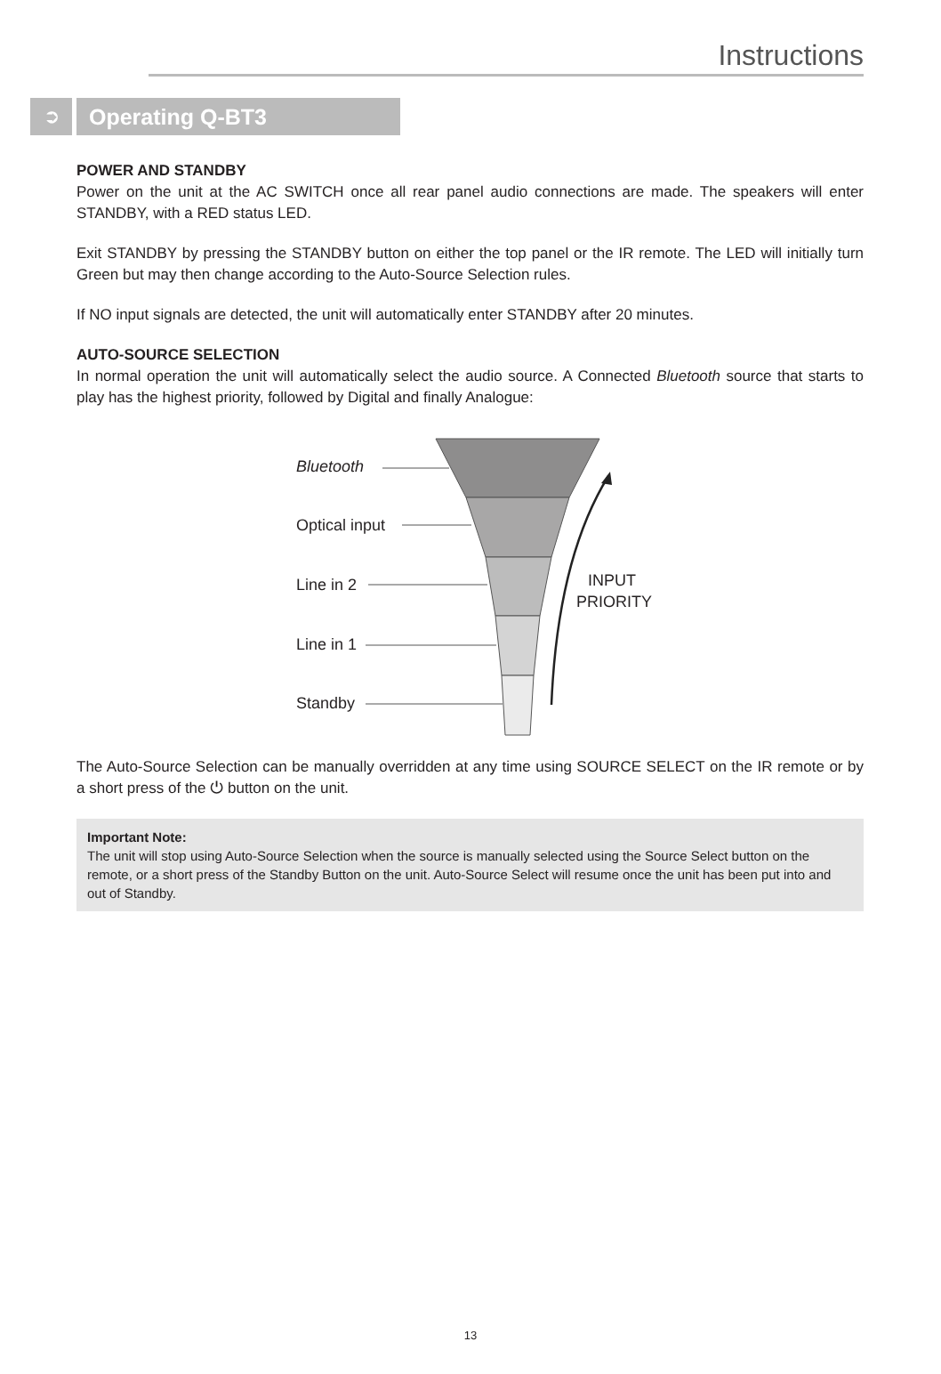Instructions
➲ Operating Q-BT3
POWER AND STANDBY
Power on the unit at the AC SWITCH once all rear panel audio connections are made. The speakers will enter STANDBY, with a RED status LED.
Exit STANDBY by pressing the STANDBY button on either the top panel or the IR remote. The LED will initially turn Green but may then change according to the Auto-Source Selection rules.
If NO input signals are detected, the unit will automatically enter STANDBY after 20 minutes.
AUTO-SOURCE SELECTION
In normal operation the unit will automatically select the audio source. A Connected Bluetooth source that starts to play has the highest priority, followed by Digital and finally Analogue:
Bluetooth
Optical input
Line in 2
Line in 1
Standby
INPUT
PRIORITY
The Auto-Source Selection can be manually overridden at any time using SOURCE SELECT on the IR remote or by a short press of the ⏻ button on the unit.
Important Note:
The unit will stop using Auto-Source Selection when the source is manually selected using the Source Select button on the remote, or a short press of the Standby Button on the unit. Auto-Source Select will resume once the unit has been put into and out of Standby.
13